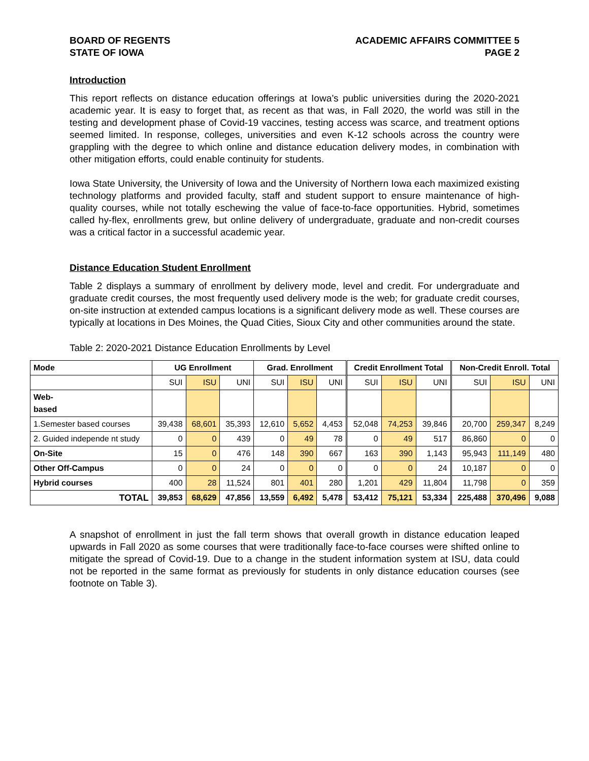BOARD OF REGENTS
STATE OF IOWA
ACADEMIC AFFAIRS COMMITTEE 5
PAGE 2
Introduction
This report reflects on distance education offerings at Iowa’s public universities during the 2020-2021 academic year. It is easy to forget that, as recent as that was, in Fall 2020, the world was still in the testing and development phase of Covid-19 vaccines, testing access was scarce, and treatment options seemed limited. In response, colleges, universities and even K-12 schools across the country were grappling with the degree to which online and distance education delivery modes, in combination with other mitigation efforts, could enable continuity for students.
Iowa State University, the University of Iowa and the University of Northern Iowa each maximized existing technology platforms and provided faculty, staff and student support to ensure maintenance of high-quality courses, while not totally eschewing the value of face-to-face opportunities. Hybrid, sometimes called hy-flex, enrollments grew, but online delivery of undergraduate, graduate and non-credit courses was a critical factor in a successful academic year.
Distance Education Student Enrollment
Table 2 displays a summary of enrollment by delivery mode, level and credit. For undergraduate and graduate credit courses, the most frequently used delivery mode is the web; for graduate credit courses, on-site instruction at extended campus locations is a significant delivery mode as well. These courses are typically at locations in Des Moines, the Quad Cities, Sioux City and other communities around the state.
Table 2: 2020-2021 Distance Education Enrollments by Level
| Mode | UG Enrollment | | | Grad. Enrollment | | | Credit Enrollment Total | | | Non-Credit Enroll. Total | | |
| --- | --- | --- | --- | --- | --- | --- | --- | --- | --- | --- | --- | --- |
| | SUI | ISU | UNI | SUI | ISU | UNI | SUI | ISU | UNI | SUI | ISU | UNI |
| Web- based | | | | | | | | | | | | |
| 1.Semester based courses | 39,438 | 68,601 | 35,393 | 12,610 | 5,652 | 4,453 | 52,048 | 74,253 | 39,846 | 20,700 | 259,347 | 8,249 |
| 2. Guided independe nt study | 0 | 0 | 439 | 0 | 49 | 78 | 0 | 49 | 517 | 86,860 | 0 | 0 |
| On-Site | 15 | 0 | 476 | 148 | 390 | 667 | 163 | 390 | 1,143 | 95,943 | 111,149 | 480 |
| Other Off-Campus | 0 | 0 | 24 | 0 | 0 | 0 | 0 | 0 | 24 | 10,187 | 0 | 0 |
| Hybrid courses | 400 | 28 | 11,524 | 801 | 401 | 280 | 1,201 | 429 | 11,804 | 11,798 | 0 | 359 |
| TOTAL | 39,853 | 68,629 | 47,856 | 13,559 | 6,492 | 5,478 | 53,412 | 75,121 | 53,334 | 225,488 | 370,496 | 9,088 |
A snapshot of enrollment in just the fall term shows that overall growth in distance education leaped upwards in Fall 2020 as some courses that were traditionally face-to-face courses were shifted online to mitigate the spread of Covid-19. Due to a change in the student information system at ISU, data could not be reported in the same format as previously for students in only distance education courses (see footnote on Table 3).